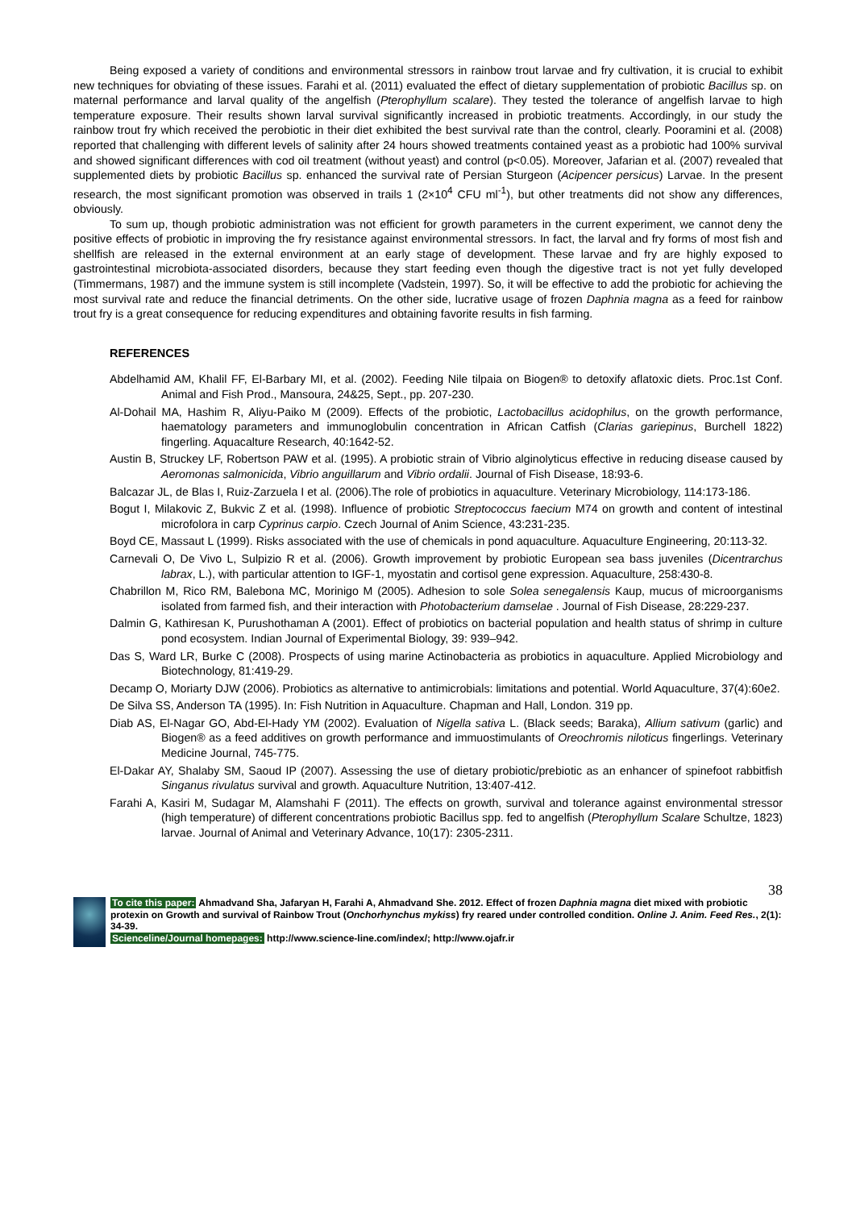Being exposed a variety of conditions and environmental stressors in rainbow trout larvae and fry cultivation, it is crucial to exhibit new techniques for obviating of these issues. Farahi et al. (2011) evaluated the effect of dietary supplementation of probiotic Bacillus sp. on maternal performance and larval quality of the angelfish (Pterophyllum scalare). They tested the tolerance of angelfish larvae to high temperature exposure. Their results shown larval survival significantly increased in probiotic treatments. Accordingly, in our study the rainbow trout fry which received the perobiotic in their diet exhibited the best survival rate than the control, clearly. Pooramini et al. (2008) reported that challenging with different levels of salinity after 24 hours showed treatments contained yeast as a probiotic had 100% survival and showed significant differences with cod oil treatment (without yeast) and control (p<0.05). Moreover, Jafarian et al. (2007) revealed that supplemented diets by probiotic Bacillus sp. enhanced the survival rate of Persian Sturgeon (Acipencer persicus) Larvae. In the present research, the most significant promotion was observed in trails 1 (2×10<sup>4</sup> CFU ml<sup>-1</sup>), but other treatments did not show any differences, obviously.
To sum up, though probiotic administration was not efficient for growth parameters in the current experiment, we cannot deny the positive effects of probiotic in improving the fry resistance against environmental stressors. In fact, the larval and fry forms of most fish and shellfish are released in the external environment at an early stage of development. These larvae and fry are highly exposed to gastrointestinal microbiota-associated disorders, because they start feeding even though the digestive tract is not yet fully developed (Timmermans, 1987) and the immune system is still incomplete (Vadstein, 1997). So, it will be effective to add the probiotic for achieving the most survival rate and reduce the financial detriments. On the other side, lucrative usage of frozen Daphnia magna as a feed for rainbow trout fry is a great consequence for reducing expenditures and obtaining favorite results in fish farming.
REFERENCES
Abdelhamid AM, Khalil FF, El-Barbary MI, et al. (2002). Feeding Nile tilpaia on Biogen® to detoxify aflatoxic diets. Proc.1st Conf. Animal and Fish Prod., Mansoura, 24&25, Sept., pp. 207-230.
Al-Dohail MA, Hashim R, Aliyu-Paiko M (2009). Effects of the probiotic, Lactobacillus acidophilus, on the growth performance, haematology parameters and immunoglobulin concentration in African Catfish (Clarias gariepinus, Burchell 1822) fingerling. Aquacalture Research, 40:1642-52.
Austin B, Struckey LF, Robertson PAW et al. (1995). A probiotic strain of Vibrio alginolyticus effective in reducing disease caused by Aeromonas salmonicida, Vibrio anguillarum and Vibrio ordalii. Journal of Fish Disease, 18:93-6.
Balcazar JL, de Blas I, Ruiz-Zarzuela I et al. (2006).The role of probiotics in aquaculture. Veterinary Microbiology, 114:173-186.
Bogut I, Milakovic Z, Bukvic Z et al. (1998). Influence of probiotic Streptococcus faecium M74 on growth and content of intestinal microfolora in carp Cyprinus carpio. Czech Journal of Anim Science, 43:231-235.
Boyd CE, Massaut L (1999). Risks associated with the use of chemicals in pond aquaculture. Aquaculture Engineering, 20:113-32.
Carnevali O, De Vivo L, Sulpizio R et al. (2006). Growth improvement by probiotic European sea bass juveniles (Dicentrarchus labrax, L.), with particular attention to IGF-1, myostatin and cortisol gene expression. Aquaculture, 258:430-8.
Chabrillon M, Rico RM, Balebona MC, Morinigo M (2005). Adhesion to sole Solea senegalensis Kaup, mucus of microorganisms isolated from farmed fish, and their interaction with Photobacterium damselae . Journal of Fish Disease, 28:229-237.
Dalmin G, Kathiresan K, Purushothaman A (2001). Effect of probiotics on bacterial population and health status of shrimp in culture pond ecosystem. Indian Journal of Experimental Biology, 39: 939–942.
Das S, Ward LR, Burke C (2008). Prospects of using marine Actinobacteria as probiotics in aquaculture. Applied Microbiology and Biotechnology, 81:419-29.
Decamp O, Moriarty DJW (2006). Probiotics as alternative to antimicrobials: limitations and potential. World Aquaculture, 37(4):60e2.
De Silva SS, Anderson TA (1995). In: Fish Nutrition in Aquaculture. Chapman and Hall, London. 319 pp.
Diab AS, El-Nagar GO, Abd-El-Hady YM (2002). Evaluation of Nigella sativa L. (Black seeds; Baraka), Allium sativum (garlic) and Biogen® as a feed additives on growth performance and immuostimulants of Oreochromis niloticus fingerlings. Veterinary Medicine Journal, 745-775.
El-Dakar AY, Shalaby SM, Saoud IP (2007). Assessing the use of dietary probiotic/prebiotic as an enhancer of spinefoot rabbitfish Singanus rivulatus survival and growth. Aquaculture Nutrition, 13:407-412.
Farahi A, Kasiri M, Sudagar M, Alamshahi F (2011). The effects on growth, survival and tolerance against environmental stressor (high temperature) of different concentrations probiotic Bacillus spp. fed to angelfish (Pterophyllum Scalare Schultze, 1823) larvae. Journal of Animal and Veterinary Advance, 10(17): 2305-2311.
38
To cite this paper: Ahmadvand Sha, Jafaryan H, Farahi A, Ahmadvand She. 2012. Effect of frozen Daphnia magna diet mixed with probiotic protexin on Growth and survival of Rainbow Trout (Onchorhynchus mykiss) fry reared under controlled condition. Online J. Anim. Feed Res., 2(1): 34-39.
Scienceline/Journal homepages: http://www.science-line.com/index/; http://www.ojafr.ir